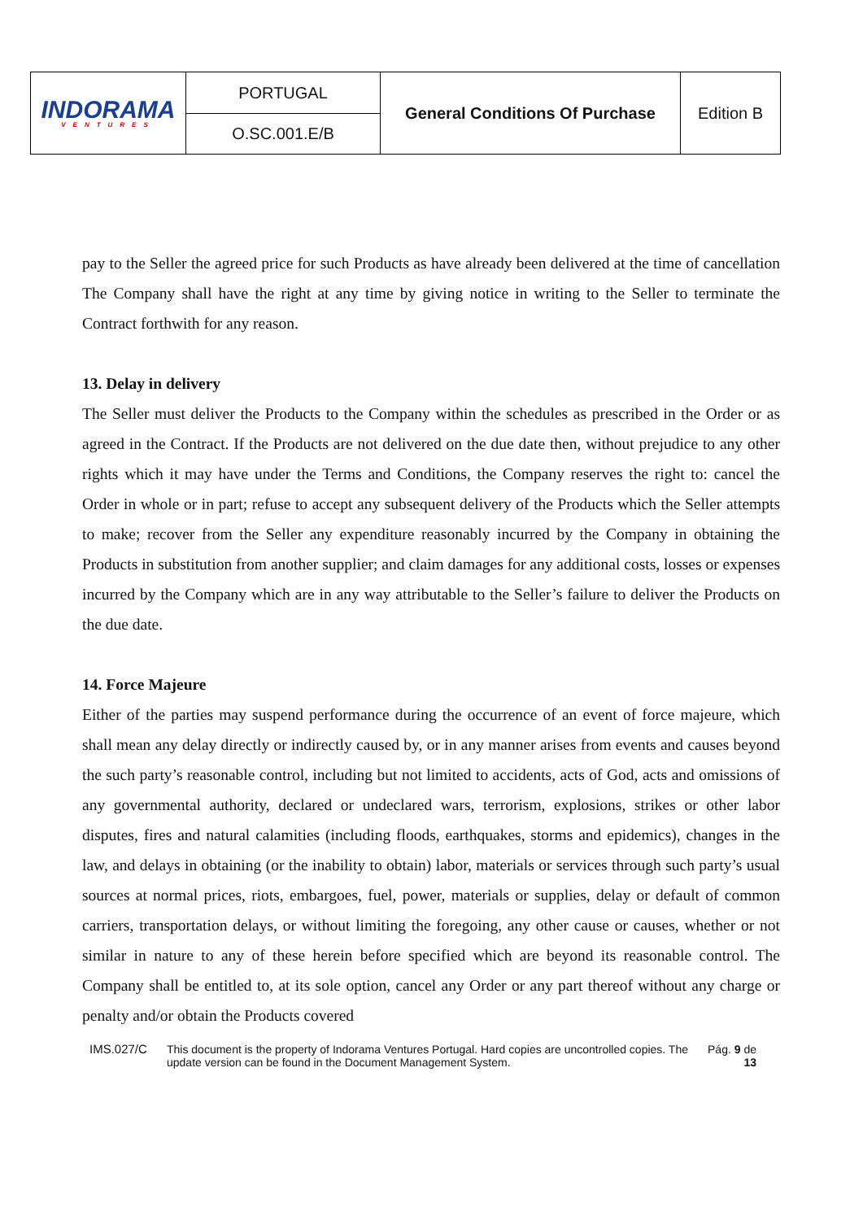| INDORAMA VENTURES | PORTUGAL | General Conditions Of Purchase | Edition B |
| | O.SC.001.E/B | | |
pay to the Seller the agreed price for such Products as have already been delivered at the time of cancellation The Company shall have the right at any time by giving notice in writing to the Seller to terminate the Contract forthwith for any reason.
13. Delay in delivery
The Seller must deliver the Products to the Company within the schedules as prescribed in the Order or as agreed in the Contract. If the Products are not delivered on the due date then, without prejudice to any other rights which it may have under the Terms and Conditions, the Company reserves the right to: cancel the Order in whole or in part; refuse to accept any subsequent delivery of the Products which the Seller attempts to make; recover from the Seller any expenditure reasonably incurred by the Company in obtaining the Products in substitution from another supplier; and claim damages for any additional costs, losses or expenses incurred by the Company which are in any way attributable to the Seller’s failure to deliver the Products on the due date.
14. Force Majeure
Either of the parties may suspend performance during the occurrence of an event of force majeure, which shall mean any delay directly or indirectly caused by, or in any manner arises from events and causes beyond the such party’s reasonable control, including but not limited to accidents, acts of God, acts and omissions of any governmental authority, declared or undeclared wars, terrorism, explosions, strikes or other labor disputes, fires and natural calamities (including floods, earthquakes, storms and epidemics), changes in the law, and delays in obtaining (or the inability to obtain) labor, materials or services through such party’s usual sources at normal prices, riots, embargoes, fuel, power, materials or supplies, delay or default of common carriers, transportation delays, or without limiting the foregoing, any other cause or causes, whether or not similar in nature to any of these herein before specified which are beyond its reasonable control. The Company shall be entitled to, at its sole option, cancel any Order or any part thereof without any charge or penalty and/or obtain the Products covered
IMS.027/C This document is the property of Indorama Ventures Portugal. Hard copies are uncontrolled copies. The update version can be found in the Document Management System.
Pág. 9 de 13